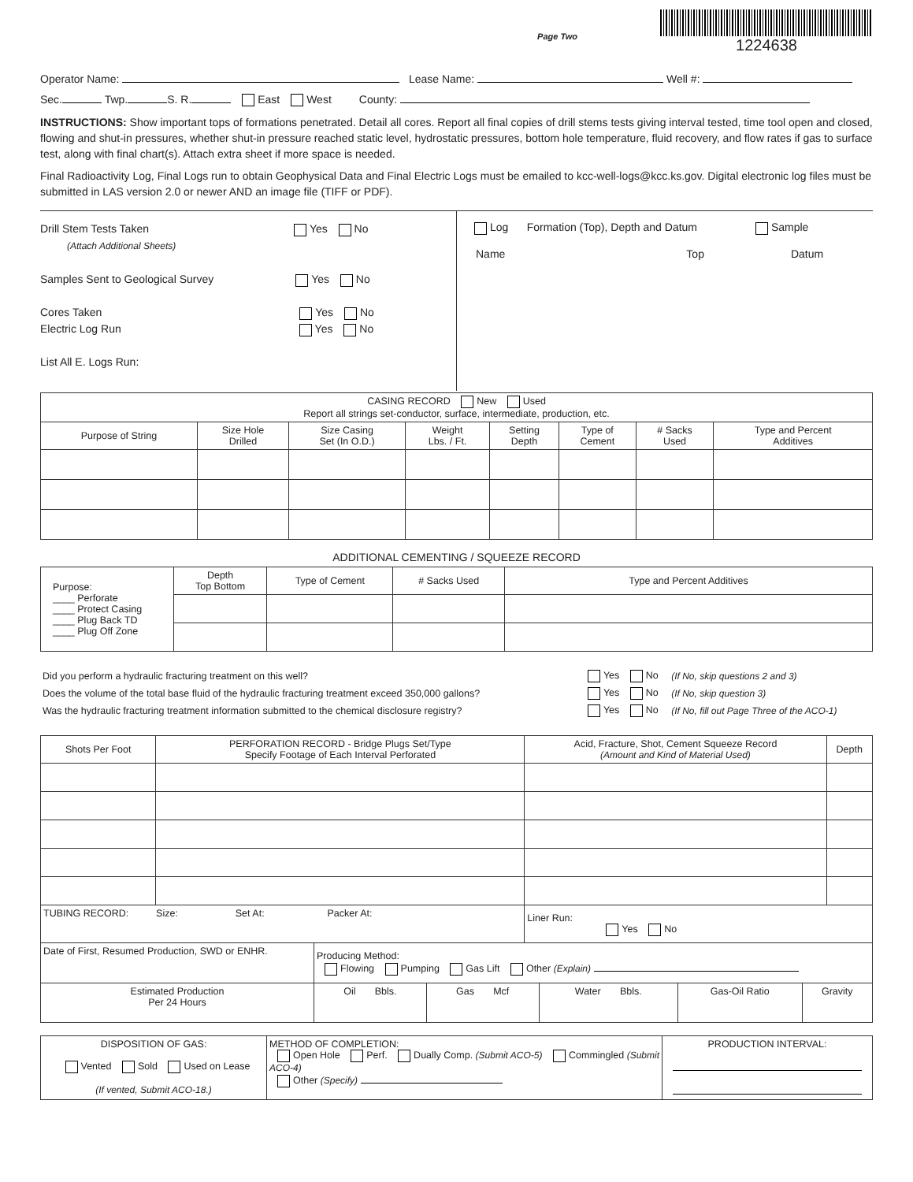Page Two
1224638
Operator Name: Lease Name: Well #:
Sec. Twp. S. R. East West County:
INSTRUCTIONS: Show important tops of formations penetrated. Detail all cores. Report all final copies of drill stems tests giving interval tested, time tool open and closed, flowing and shut-in pressures, whether shut-in pressure reached static level, hydrostatic pressures, bottom hole temperature, fluid recovery, and flow rates if gas to surface test, along with final chart(s). Attach extra sheet if more space is needed.
Final Radioactivity Log, Final Logs run to obtain Geophysical Data and Final Electric Logs must be emailed to kcc-well-logs@kcc.ks.gov. Digital electronic log files must be submitted in LAS version 2.0 or newer AND an image file (TIFF or PDF).
Drill Stem Tests Taken Yes No
(Attach Additional Sheets)
Samples Sent to Geological Survey Yes No
Cores Taken Yes No
Electric Log Run Yes No
List All E. Logs Run:
Log Formation (Top), Depth and Datum Sample
Name Top Datum
| CASING RECORD New Used Report all strings set-conductor, surface, intermediate, production, etc. | | | | | | | |
| Purpose of String | Size Hole Drilled | Size Casing Set (In O.D.) | Weight Lbs. / Ft. | Setting Depth | Type of Cement | # Sacks Used | Type and Percent Additives |
ADDITIONAL CEMENTING / SQUEEZE RECORD
| Purpose: ____ Perforate ____ Protect Casing ____ Plug Back TD ____ Plug Off Zone | Depth Top Bottom | Type of Cement | # Sacks Used | Type and Percent Additives |
| Did you perform a hydraulic fracturing treatment on this well? | Yes No | (If No, skip questions 2 and 3) |
| Does the volume of the total base fluid of the hydraulic fracturing treatment exceed 350,000 gallons? | Yes No | (If No, skip question 3) |
| Was the hydraulic fracturing treatment information submitted to the chemical disclosure registry? | Yes No | (If No, fill out Page Three of the ACO-1) |
| Shots Per Foot | PERFORATION RECORD - Bridge Plugs Set/Type Specify Footage of Each Interval Perforated | Acid, Fracture, Shot, Cement Squeeze Record (Amount and Kind of Material Used) | Depth |
| --- | --- | --- | --- |
| TUBING RECORD: Size: Set At: Packer At: | | Liner Run: Yes No | |
| Date of First, Resumed Production, SWD or ENHR. | Producing Method: Flowing Pumping Gas Lift Other (Explain) | | | | |
| Estimated Production Per 24 Hours | Oil Bbls. | Gas Mcf | Water Bbls. | Gas-Oil Ratio | Gravity |
| DISPOSITION OF GAS: Vented Sold Used on Lease (If vented, Submit ACO-18.) | METHOD OF COMPLETION: Open Hole Perf. Dually Comp. (Submit ACO-5) Commingled (Submit ACO-4) Other (Specify) | PRODUCTION INTERVAL: |